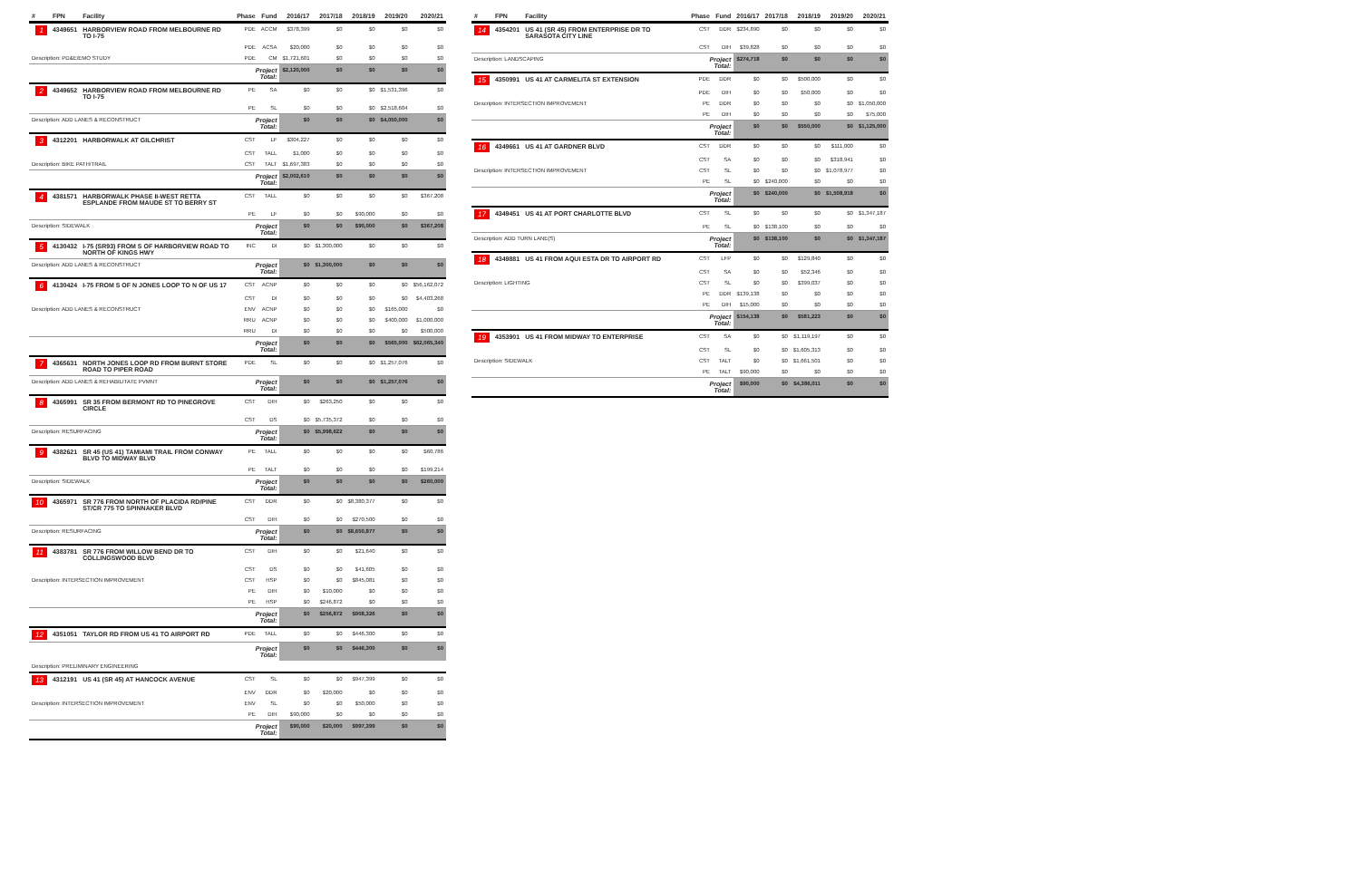| # | FPN | Facility | Phase | Fund | 2016/17 | 2017/18 | 2018/19 | 2019/20 | 2020/21 |
| --- | --- | --- | --- | --- | --- | --- | --- | --- | --- |
| 1 | 4349651 | HARBORVIEW ROAD FROM MELBOURNE RD TO I-75 | PDE | ACCM | $378,399 | $0 | $0 | $0 | $0 |
| | | | PDE | ACSA | $20,000 | $0 | $0 | $0 | $0 |
| Description: PD&E/EMO STUDY | | | PDE | CM | $1,721,601 | $0 | $0 | $0 | $0 |
| | | | Project Total: | | $2,120,000 | $0 | $0 | $0 | $0 |
| 2 | 4349652 | HARBORVIEW ROAD FROM MELBOURNE RD TO I-75 | PE | SA | $0 | $0 | $0 | $1,531,396 | $0 |
| | | | PE | SL | $0 | $0 | $0 | $2,518,604 | $0 |
| Description: ADD LANES & RECONSTRUCT | | | Project Total: | | $0 | $0 | $0 | $4,050,000 | $0 |
| 3 | 4312201 | HARBORWALK AT GILCHRIST | CST | LF | $304,227 | $0 | $0 | $0 | $0 |
| | | | CST | TALL | $1,000 | $0 | $0 | $0 | $0 |
| Description: BIKE PATH/TRAIL | | | CST | TALT | $1,697,383 | $0 | $0 | $0 | $0 |
| | | | Project Total: | | $2,002,610 | $0 | $0 | $0 | $0 |
| 4 | 4381571 | HARBORWALK PHASE II-WEST RETTA ESPLANDE FROM MAUDE ST TO BERRY ST | CST | TALL | $0 | $0 | $0 | $0 | $367,208 |
| | | | PE | LF | $0 | $0 | $90,000 | $0 | $0 |
| Description: SIDEWALK | | | Project Total: | | $0 | $0 | $90,000 | $0 | $367,208 |
| 5 | 4130432 | I-75 (SR93) FROM S OF HARBORVIEW ROAD TO NORTH OF KINGS HWY | INC | DI | $0 | $1,300,000 | $0 | $0 | $0 |
| Description: ADD LANES & RECONSTRUCT | | | Project Total: | | $0 | $1,300,000 | $0 | $0 | $0 |
| 6 | 4130424 | I-75 FROM S OF N JONES LOOP TO N OF US 17 | CST | ACNP | $0 | $0 | $0 | $0 | $56,162,072 |
| | | | CST | DI | $0 | $0 | $0 | $0 | $4,403,268 |
| Description: ADD LANES & RECONSTRUCT | | | ENV | ACNP | $0 | $0 | $0 | $165,000 | $0 |
| | | | RRU | ACNP | $0 | $0 | $0 | $400,000 | $1,000,000 |
| | | | RRU | DI | $0 | $0 | $0 | $0 | $500,000 |
| | | | Project Total: | | $0 | $0 | $0 | $565,000 | $62,065,340 |
| 7 | 4365631 | NORTH JONES LOOP RD FROM BURNT STORE ROAD TO PIPER ROAD | PDE | SL | $0 | $0 | $0 | $1,257,076 | $0 |
| Description: ADD LANES & REHABILITATE PVMNT | | | Project Total: | | $0 | $0 | $0 | $1,257,076 | $0 |
| 8 | 4365991 | SR 35 FROM BERMONT RD TO PINEGROVE CIRCLE | CST | DIH | $0 | $263,250 | $0 | $0 | $0 |
| | | | CST | DS | $0 | $5,735,372 | $0 | $0 | $0 |
| Description: RESURFACING | | | Project Total: | | $0 | $5,998,622 | $0 | $0 | $0 |
| 9 | 4382621 | SR 45 (US 41) TAMIAMI TRAIL FROM CONWAY BLVD TO MIDWAY BLVD | PE | TALL | $0 | $0 | $0 | $0 | $60,786 |
| | | | PE | TALT | $0 | $0 | $0 | $0 | $199,214 |
| Description: SIDEWALK | | | Project Total: | | $0 | $0 | $0 | $0 | $260,000 |
| 10 | 4365971 | SR 776 FROM NORTH OF PLACIDA RD/PINE ST/CR 775 TO SPINNAKER BLVD | CST | DDR | $0 | $0 | $8,380,377 | $0 | $0 |
| | | | CST | DIH | $0 | $0 | $270,500 | $0 | $0 |
| Description: RESURFACING | | | Project Total: | | $0 | $0 | $8,650,877 | $0 | $0 |
| 11 | 4383781 | SR 776 FROM WILLOW BEND DR TO COLLINGSWOOD BLVD | CST | DIH | $0 | $0 | $21,640 | $0 | $0 |
| | | | CST | DS | $0 | $0 | $41,605 | $0 | $0 |
| Description: INTERSECTION IMPROVEMENT | | | CST | HSP | $0 | $0 | $845,081 | $0 | $0 |
| | | | PE | DIH | $0 | $10,000 | $0 | $0 | $0 |
| | | | PE | HSP | $0 | $246,872 | $0 | $0 | $0 |
| | | | Project Total: | | $0 | $256,872 | $908,326 | $0 | $0 |
| 12 | 4351051 | TAYLOR RD FROM US 41 TO AIRPORT RD | PDE | TALL | $0 | $0 | $446,300 | $0 | $0 |
| | | | Project Total: | | $0 | $0 | $446,300 | $0 | $0 |
| Description: PRELIMINARY ENGINEERING | | | | | | | | | |
| 13 | 4312191 | US 41 (SR 45) AT HANCOCK AVENUE | CST | SL | $0 | $0 | $947,399 | $0 | $0 |
| | | | ENV | DDR | $0 | $20,000 | $0 | $0 | $0 |
| Description: INTERSECTION IMPROVEMENT | | | ENV | SL | $0 | $0 | $50,000 | $0 | $0 |
| | | | PE | DIH | $90,000 | $0 | $0 | $0 | $0 |
| | | | Project Total: | | $90,000 | $20,000 | $997,399 | $0 | $0 |
| # | FPN | Facility | Phase | Fund | 2016/17 | 2017/18 | 2018/19 | 2019/20 | 2020/21 |
| --- | --- | --- | --- | --- | --- | --- | --- | --- | --- |
| 14 | 4354201 | US 41 (SR 45) FROM ENTERPRISE DR TO SARASOTA CITY LINE | CST | DDR | $234,890 | $0 | $0 | $0 | $0 |
| | | | CST | DIH | $39,828 | $0 | $0 | $0 | $0 |
| Description: LANDSCAPING | | | Project Total: | | $274,718 | $0 | $0 | $0 | $0 |
| 15 | 4350991 | US 41 AT CARMELITA ST EXTENSION | PDE | DDR | $0 | $0 | $500,000 | $0 | $0 |
| | | | PDE | DIH | $0 | $0 | $50,000 | $0 | $0 |
| Description: INTERSECTION IMPROVEMENT | | | PE | DDR | $0 | $0 | $0 | $0 | $1,050,000 |
| | | | PE | DIH | $0 | $0 | $0 | $0 | $75,000 |
| | | | Project Total: | | $0 | $0 | $550,000 | $0 | $1,125,000 |
| 16 | 4349661 | US 41 AT GARDNER BLVD | CST | DDR | $0 | $0 | $0 | $111,000 | $0 |
| | | | CST | SA | $0 | $0 | $0 | $318,941 | $0 |
| Description: INTERSECTION IMPROVEMENT | | | CST | SL | $0 | $0 | $0 | $1,078,977 | $0 |
| | | | PE | SL | $0 | $240,000 | $0 | $0 | $0 |
| | | | Project Total: | | $0 | $240,000 | $0 | $1,508,918 | $0 |
| 17 | 4349451 | US 41 AT PORT CHARLOTTE BLVD | CST | SL | $0 | $0 | $0 | $0 | $1,347,187 |
| | | | PE | SL | $0 | $138,100 | $0 | $0 | $0 |
| Description: ADD TURN LANE(S) | | | Project Total: | | $0 | $138,100 | $0 | $0 | $1,347,187 |
| 18 | 4349881 | US 41 FROM AQUI ESTA DR TO AIRPORT RD | CST | LFP | $0 | $0 | $129,840 | $0 | $0 |
| | | | CST | SA | $0 | $0 | $52,346 | $0 | $0 |
| Description: LIGHTING | | | CST | SL | $0 | $0 | $399,037 | $0 | $0 |
| | | | PE | DDR | $139,138 | $0 | $0 | $0 | $0 |
| | | | PE | DIH | $15,000 | $0 | $0 | $0 | $0 |
| | | | Project Total: | | $154,138 | $0 | $581,223 | $0 | $0 |
| 19 | 4353901 | US 41 FROM MIDWAY TO ENTERPRISE | CST | SA | $0 | $0 | $1,119,197 | $0 | $0 |
| | | | CST | SL | $0 | $0 | $1,605,313 | $0 | $0 |
| Description: SIDEWALK | | | CST | TALT | $0 | $0 | $1,661,501 | $0 | $0 |
| | | | PE | TALT | $90,000 | $0 | $0 | $0 | $0 |
| | | | Project Total: | | $90,000 | $0 | $4,386,011 | $0 | $0 |